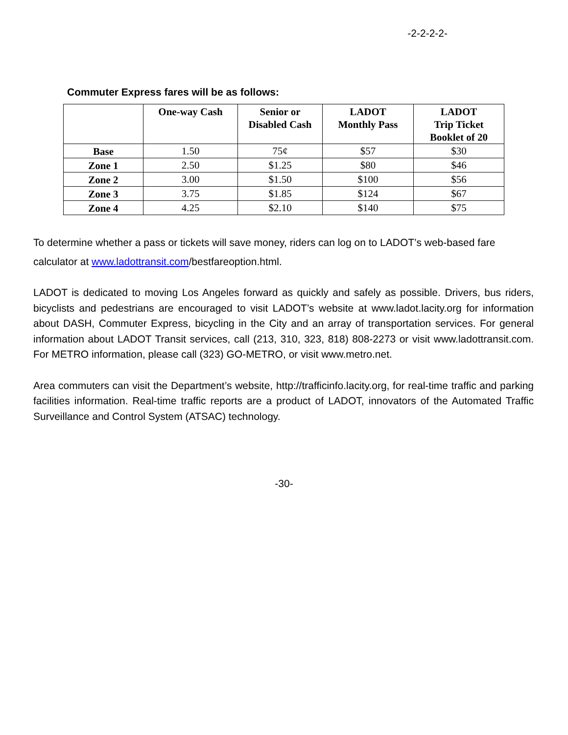-2-2-2-2-
Commuter Express fares will be as follows:
| | One-way Cash | Senior or Disabled Cash | LADOT Monthly Pass | LADOT Trip Ticket Booklet of 20 |
| --- | --- | --- | --- | --- |
| Base | 1.50 | 75¢ | $57 | $30 |
| Zone 1 | 2.50 | $1.25 | $80 | $46 |
| Zone 2 | 3.00 | $1.50 | $100 | $56 |
| Zone 3 | 3.75 | $1.85 | $124 | $67 |
| Zone 4 | 4.25 | $2.10 | $140 | $75 |
To determine whether a pass or tickets will save money, riders can log on to LADOT’s web-based fare calculator at www.ladottransit.com/bestfareoption.html.
LADOT is dedicated to moving Los Angeles forward as quickly and safely as possible. Drivers, bus riders, bicyclists and pedestrians are encouraged to visit LADOT’s website at www.ladot.lacity.org for information about DASH, Commuter Express, bicycling in the City and an array of transportation services. For general information about LADOT Transit services, call (213, 310, 323, 818) 808-2273 or visit www.ladottransit.com. For METRO information, please call (323) GO-METRO, or visit www.metro.net.
Area commuters can visit the Department’s website, http://trafficinfo.lacity.org, for real-time traffic and parking facilities information. Real-time traffic reports are a product of LADOT, innovators of the Automated Traffic Surveillance and Control System (ATSAC) technology.
-30-